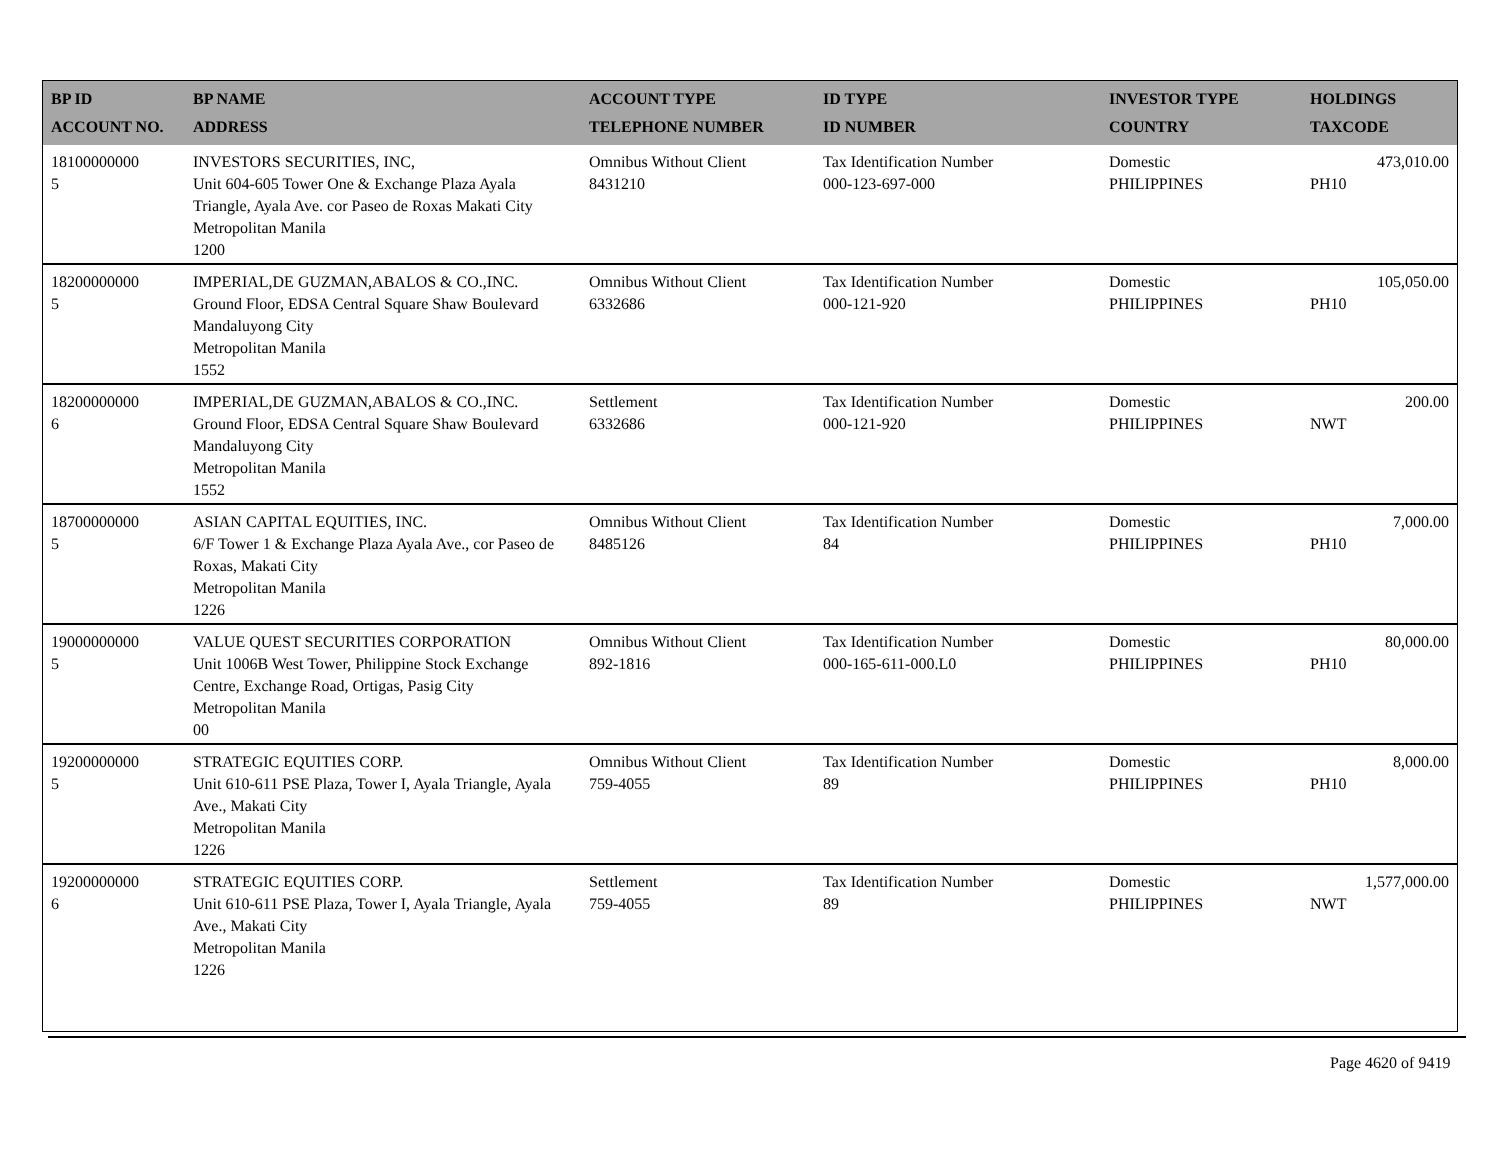| BP ID ACCOUNT NO. | BP NAME ADDRESS | ACCOUNT TYPE TELEPHONE NUMBER | ID TYPE ID NUMBER | INVESTOR TYPE COUNTRY | HOLDINGS TAXCODE |
| --- | --- | --- | --- | --- | --- |
| 18100000000 5 | INVESTORS SECURITIES, INC, Unit 604-605 Tower One & Exchange Plaza Ayala Triangle, Ayala Ave. cor Paseo de Roxas Makati City Metropolitan Manila 1200 | Omnibus Without Client 8431210 | Tax Identification Number 000-123-697-000 | Domestic PHILIPPINES | 473,010.00 PH10 |
| 18200000000 5 | IMPERIAL,DE GUZMAN,ABALOS & CO.,INC. Ground Floor, EDSA Central Square Shaw Boulevard Mandaluyong City Metropolitan Manila 1552 | Omnibus Without Client 6332686 | Tax Identification Number 000-121-920 | Domestic PHILIPPINES | 105,050.00 PH10 |
| 18200000000 6 | IMPERIAL,DE GUZMAN,ABALOS & CO.,INC. Ground Floor, EDSA Central Square Shaw Boulevard Mandaluyong City Metropolitan Manila 1552 | Settlement 6332686 | Tax Identification Number 000-121-920 | Domestic PHILIPPINES | 200.00 NWT |
| 18700000000 5 | ASIAN CAPITAL EQUITIES, INC. 6/F Tower 1 & Exchange Plaza Ayala Ave., cor Paseo de Roxas, Makati City Metropolitan Manila 1226 | Omnibus Without Client 8485126 | Tax Identification Number 84 | Domestic PHILIPPINES | 7,000.00 PH10 |
| 19000000000 5 | VALUE QUEST SECURITIES CORPORATION Unit 1006B West Tower, Philippine Stock Exchange Centre, Exchange Road, Ortigas, Pasig City Metropolitan Manila 00 | Omnibus Without Client 892-1816 | Tax Identification Number 000-165-611-000.L0 | Domestic PHILIPPINES | 80,000.00 PH10 |
| 19200000000 5 | STRATEGIC EQUITIES CORP. Unit 610-611 PSE Plaza, Tower I, Ayala Triangle, Ayala Ave., Makati City Metropolitan Manila 1226 | Omnibus Without Client 759-4055 | Tax Identification Number 89 | Domestic PHILIPPINES | 8,000.00 PH10 |
| 19200000000 6 | STRATEGIC EQUITIES CORP. Unit 610-611 PSE Plaza, Tower I, Ayala Triangle, Ayala Ave., Makati City Metropolitan Manila 1226 | Settlement 759-4055 | Tax Identification Number 89 | Domestic PHILIPPINES | 1,577,000.00 NWT |
Page 4620 of 9419